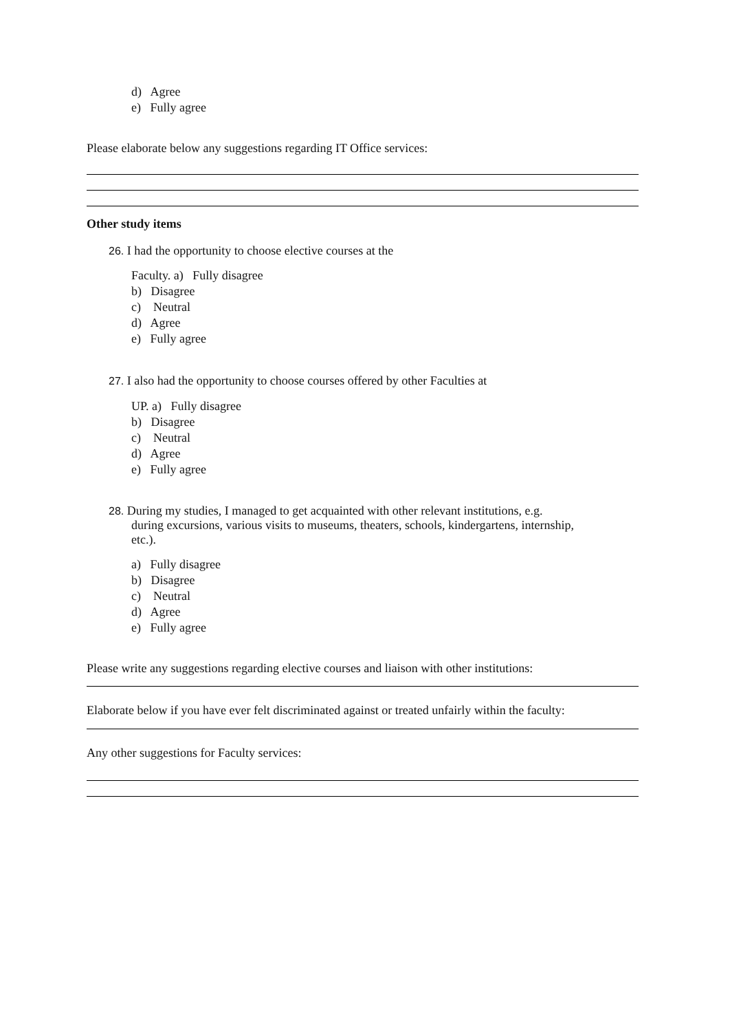d) Agree
e) Fully agree
Please elaborate below any suggestions regarding IT Office services:
Other study items
26. I had the opportunity to choose elective courses at the
Faculty. a) Fully disagree
b) Disagree
c) Neutral
d) Agree
e) Fully agree
27. I also had the opportunity to choose courses offered by other Faculties at
UP. a) Fully disagree
b) Disagree
c) Neutral
d) Agree
e) Fully agree
28. During my studies, I managed to get acquainted with other relevant institutions, e.g.
during excursions, various visits to museums, theaters, schools, kindergartens, internship,
etc.).
a) Fully disagree
b) Disagree
c) Neutral
d) Agree
e) Fully agree
Please write any suggestions regarding elective courses and liaison with other institutions:
Elaborate below if you have ever felt discriminated against or treated unfairly within the faculty:
Any other suggestions for Faculty services: